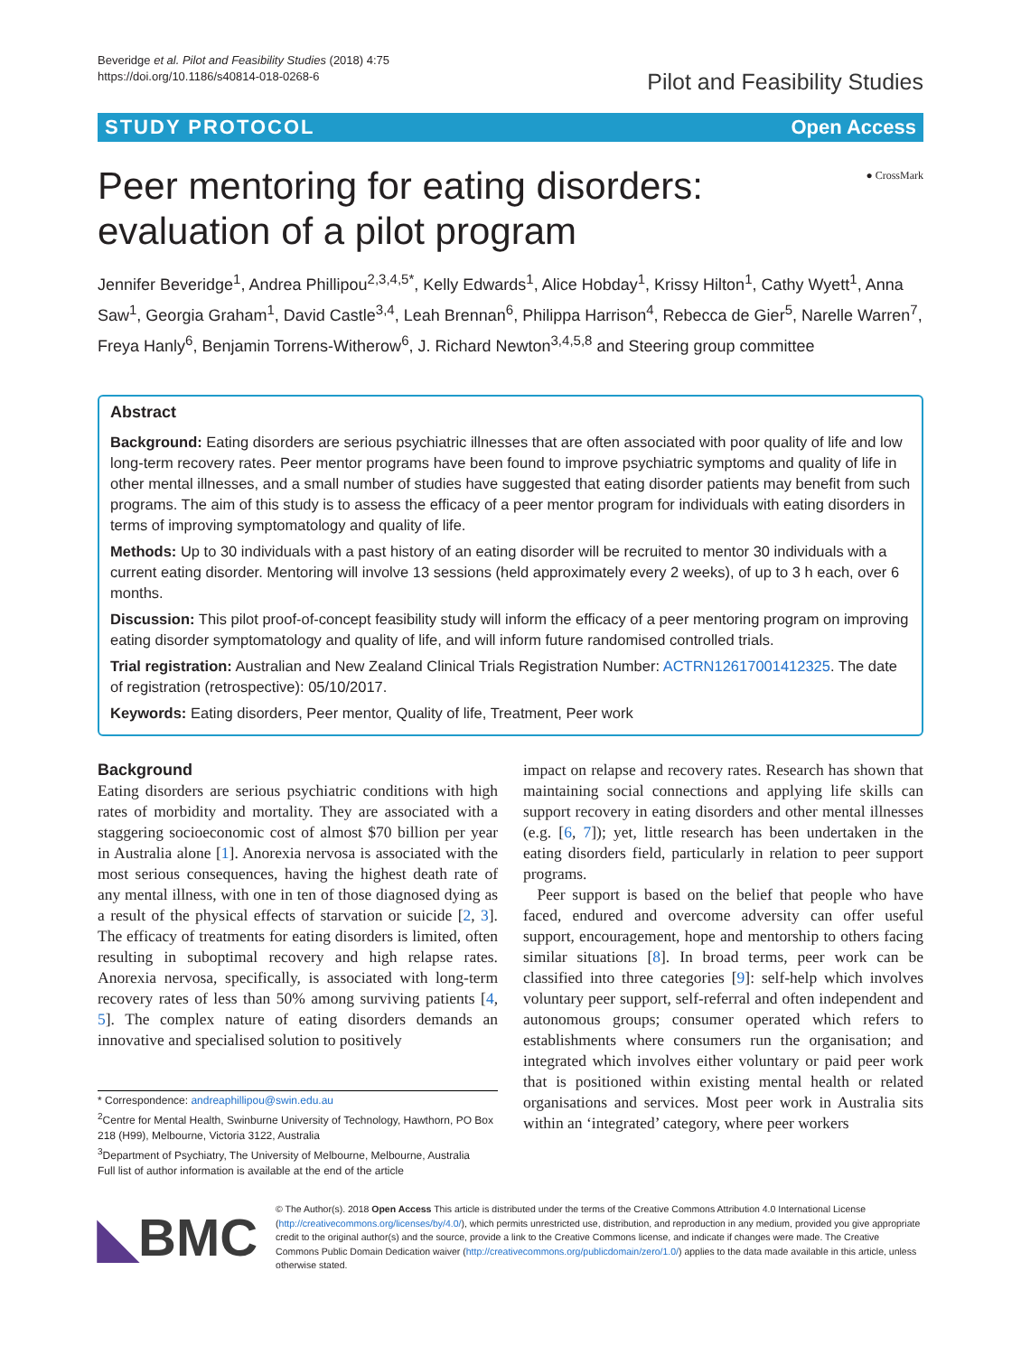Beveridge et al. Pilot and Feasibility Studies (2018) 4:75
https://doi.org/10.1186/s40814-018-0268-6
Pilot and Feasibility Studies
STUDY PROTOCOL Open Access
Peer mentoring for eating disorders:
evaluation of a pilot program
● CrossMark
Jennifer Beveridge<sup>1</sup>, Andrea Phillipou<sup>2,3,4,5*</sup>, Kelly Edwards<sup>1</sup>, Alice Hobday<sup>1</sup>, Krissy Hilton<sup>1</sup>, Cathy Wyett<sup>1</sup>, Anna Saw<sup>1</sup>, Georgia Graham<sup>1</sup>, David Castle<sup>3,4</sup>, Leah Brennan<sup>6</sup>, Philippa Harrison<sup>4</sup>, Rebecca de Gier<sup>5</sup>, Narelle Warren<sup>7</sup>, Freya Hanly<sup>6</sup>, Benjamin Torrens-Witherow<sup>6</sup>, J. Richard Newton<sup>3,4,5,8</sup> and Steering group committee
Abstract
Background: Eating disorders are serious psychiatric illnesses that are often associated with poor quality of life and low long-term recovery rates. Peer mentor programs have been found to improve psychiatric symptoms and quality of life in other mental illnesses, and a small number of studies have suggested that eating disorder patients may benefit from such programs. The aim of this study is to assess the efficacy of a peer mentor program for individuals with eating disorders in terms of improving symptomatology and quality of life.
Methods: Up to 30 individuals with a past history of an eating disorder will be recruited to mentor 30 individuals with a current eating disorder. Mentoring will involve 13 sessions (held approximately every 2 weeks), of up to 3 h each, over 6 months.
Discussion: This pilot proof-of-concept feasibility study will inform the efficacy of a peer mentoring program on improving eating disorder symptomatology and quality of life, and will inform future randomised controlled trials.
Trial registration: Australian and New Zealand Clinical Trials Registration Number: ACTRN12617001412325. The date of registration (retrospective): 05/10/2017.
Keywords: Eating disorders, Peer mentor, Quality of life, Treatment, Peer work
Background
Eating disorders are serious psychiatric conditions with high rates of morbidity and mortality. They are associated with a staggering socioeconomic cost of almost $70 billion per year in Australia alone [1]. Anorexia nervosa is associated with the most serious consequences, having the highest death rate of any mental illness, with one in ten of those diagnosed dying as a result of the physical effects of starvation or suicide [2, 3]. The efficacy of treatments for eating disorders is limited, often resulting in suboptimal recovery and high relapse rates. Anorexia nervosa, specifically, is associated with long-term recovery rates of less than 50% among surviving patients [4, 5]. The complex nature of eating disorders demands an innovative and specialised solution to positively
* Correspondence: andreaphillipou@swin.edu.au
<sup>2</sup> Centre for Mental Health, Swinburne University of Technology, Hawthorn, PO Box 218 (H99), Melbourne, Victoria 3122, Australia
<sup>3</sup> Department of Psychiatry, The University of Melbourne, Melbourne, Australia
Full list of author information is available at the end of the article
impact on relapse and recovery rates. Research has shown that maintaining social connections and applying life skills can support recovery in eating disorders and other mental illnesses (e.g. [6, 7]); yet, little research has been undertaken in the eating disorders field, particularly in relation to peer support programs.
Peer support is based on the belief that people who have faced, endured and overcome adversity can offer useful support, encouragement, hope and mentorship to others facing similar situations [8]. In broad terms, peer work can be classified into three categories [9]: self-help which involves voluntary peer support, self-referral and often independent and autonomous groups; consumer operated which refers to establishments where consumers run the organisation; and integrated which involves either voluntary or paid peer work that is positioned within existing mental health or related organisations and services. Most peer work in Australia sits within an ‘integrated’ category, where peer workers
◣BMC
© The Author(s). 2018 Open Access This article is distributed under the terms of the Creative Commons Attribution 4.0 International License (http://creativecommons.org/licenses/by/4.0/), which permits unrestricted use, distribution, and reproduction in any medium, provided you give appropriate credit to the original author(s) and the source, provide a link to the Creative Commons license, and indicate if changes were made. The Creative Commons Public Domain Dedication waiver (http://creativecommons.org/publicdomain/zero/1.0/) applies to the data made available in this article, unless otherwise stated.